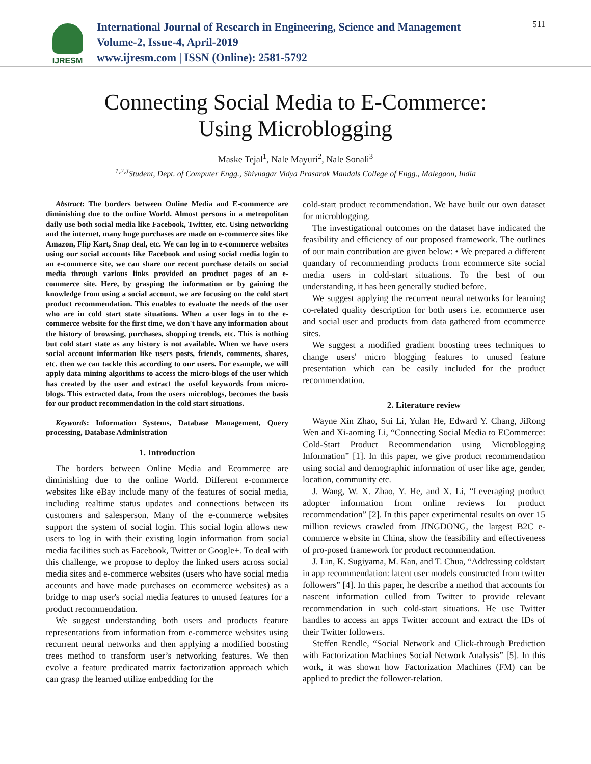IJRESM
International Journal of Research in Engineering, Science and Management
Volume-2, Issue-4, April-2019
www.ijresm.com | ISSN (Online): 2581-5792
511
Connecting Social Media to E-Commerce:
Using Microblogging
Maske Tejal<sup>1</sup>, Nale Mayuri<sup>2</sup>, Nale Sonali<sup>3</sup>
<sup>1,2,3</sup>Student, Dept. of Computer Engg., Shivnagar Vidya Prasarak Mandals College of Engg., Malegaon, India
Abstract: The borders between Online Media and E-commerce are diminishing due to the online World. Almost persons in a metropolitan daily use both social media like Facebook, Twitter, etc. Using networking and the internet, many huge purchases are made on e-commerce sites like Amazon, Flip Kart, Snap deal, etc. We can log in to e-commerce websites using our social accounts like Facebook and using social media login to an e-commerce site, we can share our recent purchase details on social media through various links provided on product pages of an e-commerce site. Here, by grasping the information or by gaining the knowledge from using a social account, we are focusing on the cold start product recommendation. This enables to evaluate the needs of the user who are in cold start state situations. When a user logs in to the e-commerce website for the first time, we don't have any information about the history of browsing, purchases, shopping trends, etc. This is nothing but cold start state as any history is not available. When we have users social account information like users posts, friends, comments, shares, etc. then we can tackle this according to our users. For example, we will apply data mining algorithms to access the micro-blogs of the user which has created by the user and extract the useful keywords from micro-blogs. This extracted data, from the users microblogs, becomes the basis for our product recommendation in the cold start situations.
Keywords: Information Systems, Database Management, Query processing, Database Administration
1. Introduction
The borders between Online Media and Ecommerce are diminishing due to the online World. Different e-commerce websites like eBay include many of the features of social media, including realtime status updates and connections between its customers and salesperson. Many of the e-commerce websites support the system of social login. This social login allows new users to log in with their existing login information from social media facilities such as Facebook, Twitter or Google+. To deal with this challenge, we propose to deploy the linked users across social media sites and e-commerce websites (users who have social media accounts and have made purchases on ecommerce websites) as a bridge to map user's social media features to unused features for a product recommendation.
We suggest understanding both users and products feature representations from information from e-commerce websites using recurrent neural networks and then applying a modified boosting trees method to transform user’s networking features. We then evolve a feature predicated matrix factorization approach which can grasp the learned utilize embedding for the
cold-start product recommendation. We have built our own dataset for microblogging.
The investigational outcomes on the dataset have indicated the feasibility and efficiency of our proposed framework. The outlines of our main contribution are given below: • We prepared a different quandary of recommending products from ecommerce site social media users in cold-start situations. To the best of our understanding, it has been generally studied before.
We suggest applying the recurrent neural networks for learning co-related quality description for both users i.e. ecommerce user and social user and products from data gathered from ecommerce sites.
We suggest a modified gradient boosting trees techniques to change users' micro blogging features to unused feature presentation which can be easily included for the product recommendation.
2. Literature review
Wayne Xin Zhao, Sui Li, Yulan He, Edward Y. Chang, JiRong Wen and Xi-aoming Li, “Connecting Social Media to ECommerce: Cold-Start Product Recommendation using Microblogging Information” [1]. In this paper, we give product recommendation using social and demographic information of user like age, gender, location, community etc.
J. Wang, W. X. Zhao, Y. He, and X. Li, “Leveraging product adopter information from online reviews for product recommendation” [2]. In this paper experimental results on over 15 million reviews crawled from JINGDONG, the largest B2C e-commerce website in China, show the feasibility and effectiveness of pro-posed framework for product recommendation.
J. Lin, K. Sugiyama, M. Kan, and T. Chua, “Addressing coldstart in app recommendation: latent user models constructed from twitter followers” [4]. In this paper, he describe a method that accounts for nascent information culled from Twitter to provide relevant recommendation in such cold-start situations. He use Twitter handles to access an apps Twitter account and extract the IDs of their Twitter followers.
Steffen Rendle, “Social Network and Click-through Prediction with Factorization Machines Social Network Analysis” [5]. In this work, it was shown how Factorization Machines (FM) can be applied to predict the follower-relation.